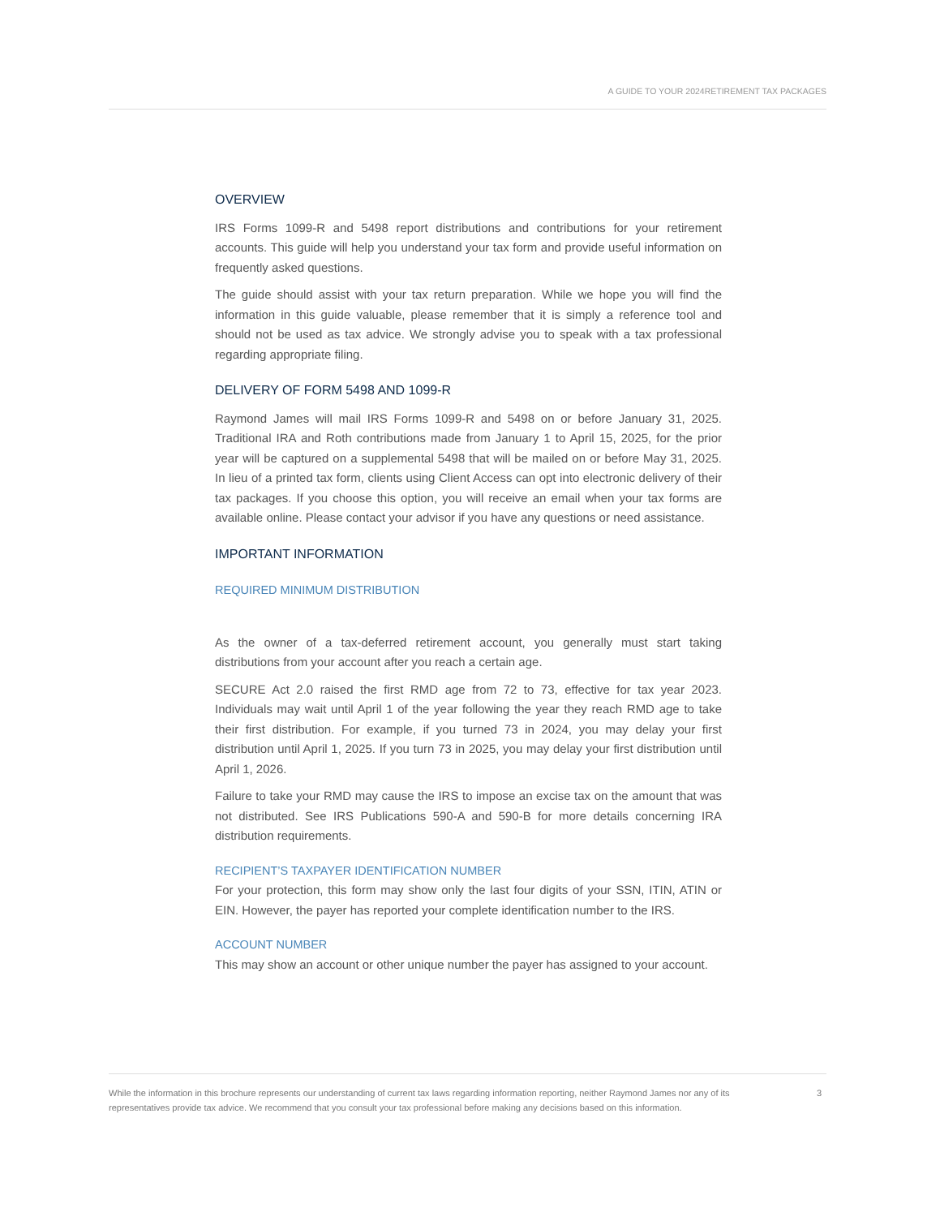A GUIDE TO YOUR 2024RETIREMENT TAX PACKAGES
OVERVIEW
IRS Forms 1099-R and 5498 report distributions and contributions for your retirement accounts. This guide will help you understand your tax form and provide useful information on frequently asked questions.
The guide should assist with your tax return preparation. While we hope you will find the information in this guide valuable, please remember that it is simply a reference tool and should not be used as tax advice. We strongly advise you to speak with a tax professional regarding appropriate filing.
DELIVERY OF FORM 5498 AND 1099-R
Raymond James will mail IRS Forms 1099-R and 5498 on or before January 31, 2025. Traditional IRA and Roth contributions made from January 1 to April 15, 2025, for the prior year will be captured on a supplemental 5498 that will be mailed on or before May 31, 2025. In lieu of a printed tax form, clients using Client Access can opt into electronic delivery of their tax packages. If you choose this option, you will receive an email when your tax forms are available online. Please contact your advisor if you have any questions or need assistance.
IMPORTANT INFORMATION
REQUIRED MINIMUM DISTRIBUTION
As the owner of a tax-deferred retirement account, you generally must start taking distributions from your account after you reach a certain age.
SECURE Act 2.0 raised the first RMD age from 72 to 73, effective for tax year 2023. Individuals may wait until April 1 of the year following the year they reach RMD age to take their first distribution. For example, if you turned 73 in 2024, you may delay your first distribution until April 1, 2025. If you turn 73 in 2025, you may delay your first distribution until April 1, 2026.
Failure to take your RMD may cause the IRS to impose an excise tax on the amount that was not distributed. See IRS Publications 590-A and 590-B for more details concerning IRA distribution requirements.
RECIPIENT’S TAXPAYER IDENTIFICATION NUMBER
For your protection, this form may show only the last four digits of your SSN, ITIN, ATIN or EIN. However, the payer has reported your complete identification number to the IRS.
ACCOUNT NUMBER
This may show an account or other unique number the payer has assigned to your account.
While the information in this brochure represents our understanding of current tax laws regarding information reporting, neither Raymond James nor any of its representatives provide tax advice. We recommend that you consult your tax professional before making any decisions based on this information.
3